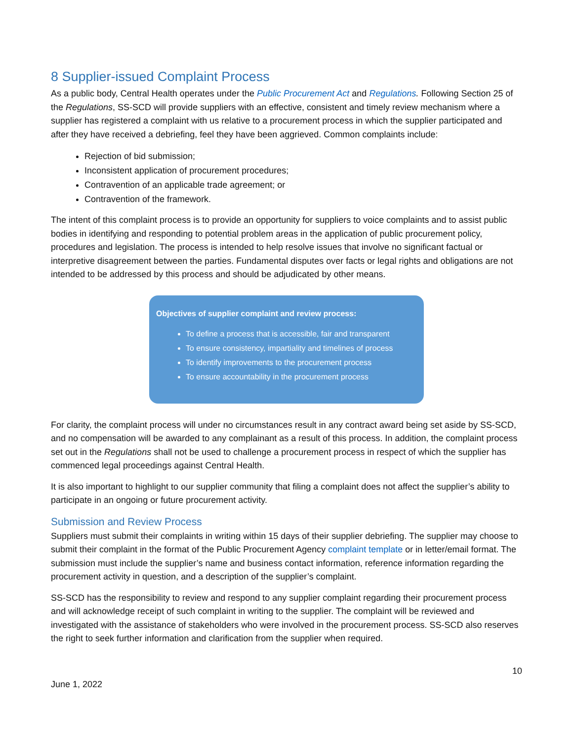8 Supplier-issued Complaint Process
As a public body, Central Health operates under the Public Procurement Act and Regulations. Following Section 25 of the Regulations, SS-SCD will provide suppliers with an effective, consistent and timely review mechanism where a supplier has registered a complaint with us relative to a procurement process in which the supplier participated and after they have received a debriefing, feel they have been aggrieved. Common complaints include:
Rejection of bid submission;
Inconsistent application of procurement procedures;
Contravention of an applicable trade agreement; or
Contravention of the framework.
The intent of this complaint process is to provide an opportunity for suppliers to voice complaints and to assist public bodies in identifying and responding to potential problem areas in the application of public procurement policy, procedures and legislation. The process is intended to help resolve issues that involve no significant factual or interpretive disagreement between the parties. Fundamental disputes over facts or legal rights and obligations are not intended to be addressed by this process and should be adjudicated by other means.
Objectives of supplier complaint and review process:
To define a process that is accessible, fair and transparent
To ensure consistency, impartiality and timelines of process
To identify improvements to the procurement process
To ensure accountability in the procurement process
For clarity, the complaint process will under no circumstances result in any contract award being set aside by SS-SCD, and no compensation will be awarded to any complainant as a result of this process. In addition, the complaint process set out in the Regulations shall not be used to challenge a procurement process in respect of which the supplier has commenced legal proceedings against Central Health.
It is also important to highlight to our supplier community that filing a complaint does not affect the supplier’s ability to participate in an ongoing or future procurement activity.
Submission and Review Process
Suppliers must submit their complaints in writing within 15 days of their supplier debriefing. The supplier may choose to submit their complaint in the format of the Public Procurement Agency complaint template or in letter/email format. The submission must include the supplier’s name and business contact information, reference information regarding the procurement activity in question, and a description of the supplier’s complaint.
SS-SCD has the responsibility to review and respond to any supplier complaint regarding their procurement process and will acknowledge receipt of such complaint in writing to the supplier. The complaint will be reviewed and investigated with the assistance of stakeholders who were involved in the procurement process. SS-SCD also reserves the right to seek further information and clarification from the supplier when required.
10
June 1, 2022